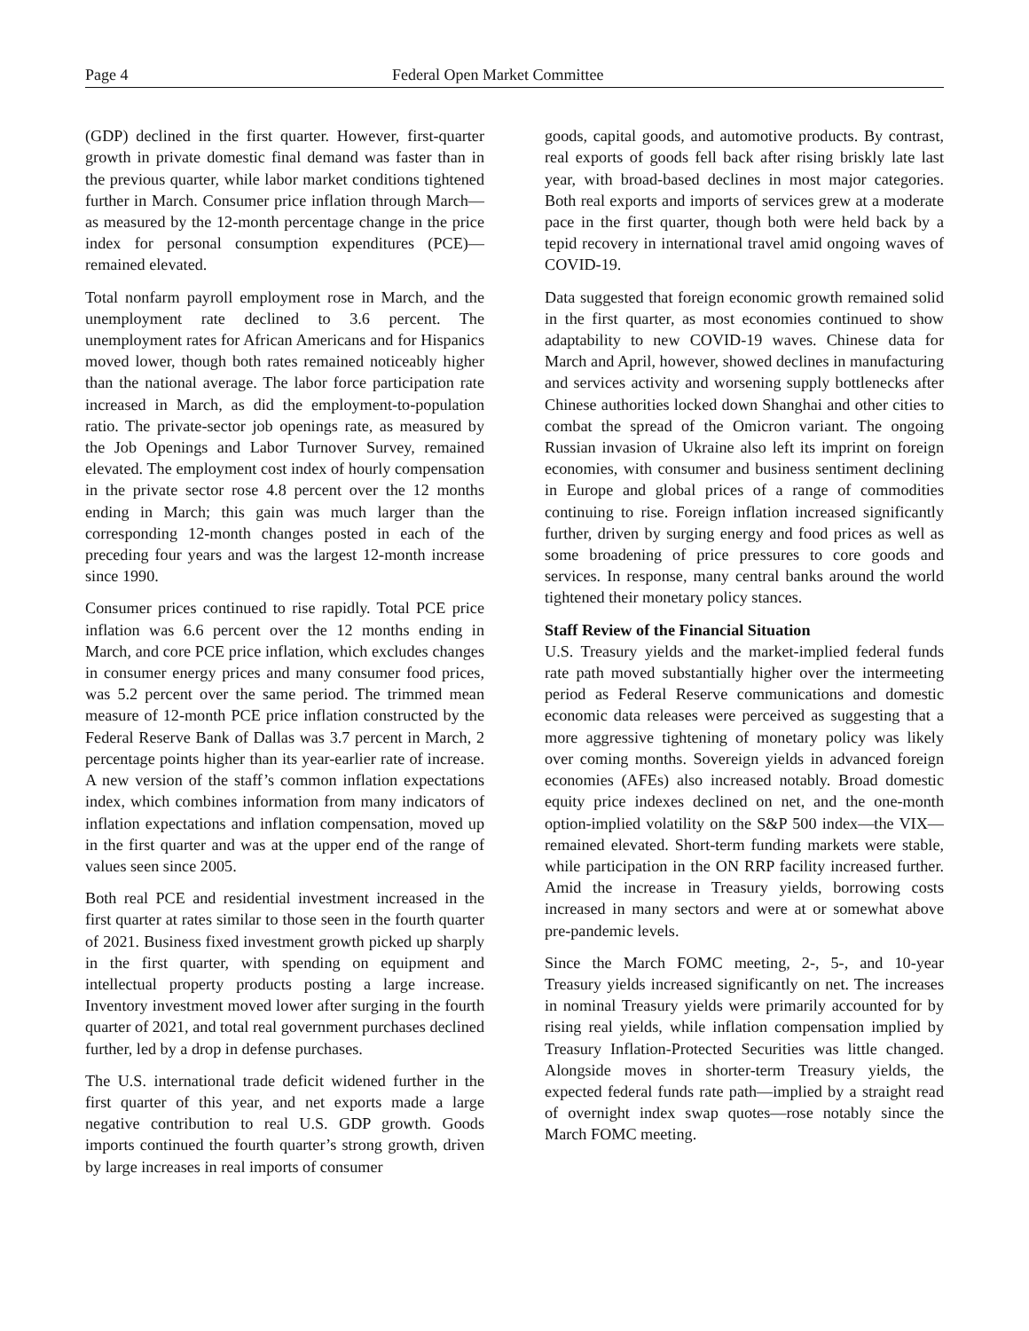Page 4 Federal Open Market Committee
(GDP) declined in the first quarter. However, first-quarter growth in private domestic final demand was faster than in the previous quarter, while labor market conditions tightened further in March. Consumer price inflation through March—as measured by the 12-month percentage change in the price index for personal consumption expenditures (PCE)—remained elevated.
Total nonfarm payroll employment rose in March, and the unemployment rate declined to 3.6 percent. The unemployment rates for African Americans and for Hispanics moved lower, though both rates remained noticeably higher than the national average. The labor force participation rate increased in March, as did the employment-to-population ratio. The private-sector job openings rate, as measured by the Job Openings and Labor Turnover Survey, remained elevated. The employment cost index of hourly compensation in the private sector rose 4.8 percent over the 12 months ending in March; this gain was much larger than the corresponding 12-month changes posted in each of the preceding four years and was the largest 12-month increase since 1990.
Consumer prices continued to rise rapidly. Total PCE price inflation was 6.6 percent over the 12 months ending in March, and core PCE price inflation, which excludes changes in consumer energy prices and many consumer food prices, was 5.2 percent over the same period. The trimmed mean measure of 12-month PCE price inflation constructed by the Federal Reserve Bank of Dallas was 3.7 percent in March, 2 percentage points higher than its year-earlier rate of increase. A new version of the staff’s common inflation expectations index, which combines information from many indicators of inflation expectations and inflation compensation, moved up in the first quarter and was at the upper end of the range of values seen since 2005.
Both real PCE and residential investment increased in the first quarter at rates similar to those seen in the fourth quarter of 2021. Business fixed investment growth picked up sharply in the first quarter, with spending on equipment and intellectual property products posting a large increase. Inventory investment moved lower after surging in the fourth quarter of 2021, and total real government purchases declined further, led by a drop in defense purchases.
The U.S. international trade deficit widened further in the first quarter of this year, and net exports made a large negative contribution to real U.S. GDP growth. Goods imports continued the fourth quarter’s strong growth, driven by large increases in real imports of consumer
goods, capital goods, and automotive products. By contrast, real exports of goods fell back after rising briskly late last year, with broad-based declines in most major categories. Both real exports and imports of services grew at a moderate pace in the first quarter, though both were held back by a tepid recovery in international travel amid ongoing waves of COVID-19.
Data suggested that foreign economic growth remained solid in the first quarter, as most economies continued to show adaptability to new COVID-19 waves. Chinese data for March and April, however, showed declines in manufacturing and services activity and worsening supply bottlenecks after Chinese authorities locked down Shanghai and other cities to combat the spread of the Omicron variant. The ongoing Russian invasion of Ukraine also left its imprint on foreign economies, with consumer and business sentiment declining in Europe and global prices of a range of commodities continuing to rise. Foreign inflation increased significantly further, driven by surging energy and food prices as well as some broadening of price pressures to core goods and services. In response, many central banks around the world tightened their monetary policy stances.
Staff Review of the Financial Situation
U.S. Treasury yields and the market-implied federal funds rate path moved substantially higher over the intermeeting period as Federal Reserve communications and domestic economic data releases were perceived as suggesting that a more aggressive tightening of monetary policy was likely over coming months. Sovereign yields in advanced foreign economies (AFEs) also increased notably. Broad domestic equity price indexes declined on net, and the one-month option-implied volatility on the S&P 500 index—the VIX—remained elevated. Short-term funding markets were stable, while participation in the ON RRP facility increased further. Amid the increase in Treasury yields, borrowing costs increased in many sectors and were at or somewhat above pre-pandemic levels.
Since the March FOMC meeting, 2-, 5-, and 10-year Treasury yields increased significantly on net. The increases in nominal Treasury yields were primarily accounted for by rising real yields, while inflation compensation implied by Treasury Inflation-Protected Securities was little changed. Alongside moves in shorter-term Treasury yields, the expected federal funds rate path—implied by a straight read of overnight index swap quotes—rose notably since the March FOMC meeting.